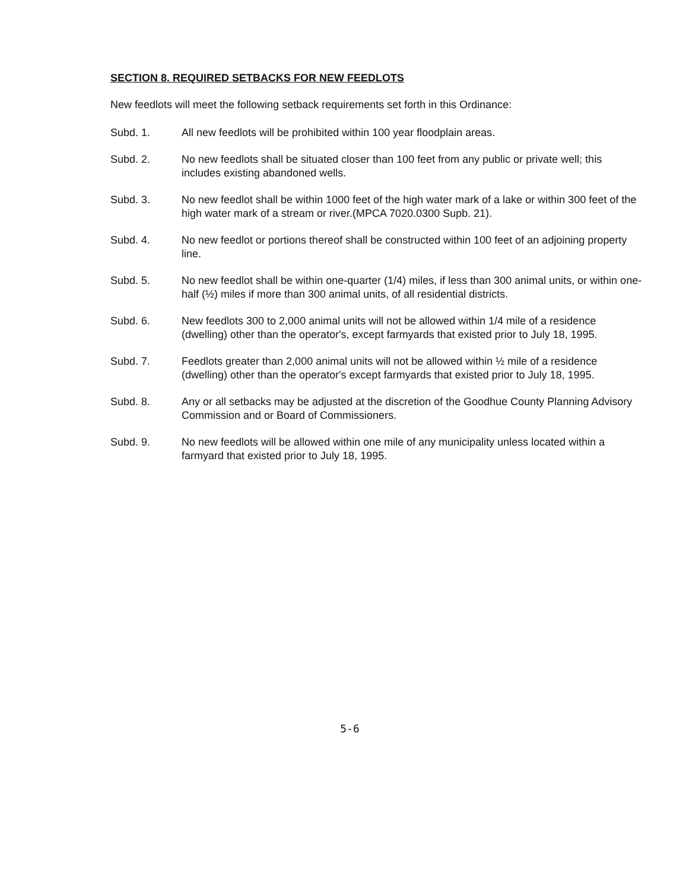SECTION 8. REQUIRED SETBACKS FOR NEW FEEDLOTS
New feedlots will meet the following setback requirements set forth in this Ordinance:
Subd. 1. All new feedlots will be prohibited within 100 year floodplain areas.
Subd. 2. No new feedlots shall be situated closer than 100 feet from any public or private well; this includes existing abandoned wells.
Subd. 3. No new feedlot shall be within 1000 feet of the high water mark of a lake or within 300 feet of the high water mark of a stream or river.(MPCA 7020.0300 Supb. 21).
Subd. 4. No new feedlot or portions thereof shall be constructed within 100 feet of an adjoining property line.
Subd. 5. No new feedlot shall be within one-quarter (1/4) miles, if less than 300 animal units, or within one-half (½) miles if more than 300 animal units, of all residential districts.
Subd. 6. New feedlots 300 to 2,000 animal units will not be allowed within 1/4 mile of a residence (dwelling) other than the operator's, except farmyards that existed prior to July 18, 1995.
Subd. 7. Feedlots greater than 2,000 animal units will not be allowed within ½ mile of a residence (dwelling) other than the operator's except farmyards that existed prior to July 18, 1995.
Subd. 8. Any or all setbacks may be adjusted at the discretion of the Goodhue County Planning Advisory Commission and or Board of Commissioners.
Subd. 9. No new feedlots will be allowed within one mile of any municipality unless located within a farmyard that existed prior to July 18, 1995.
5-6